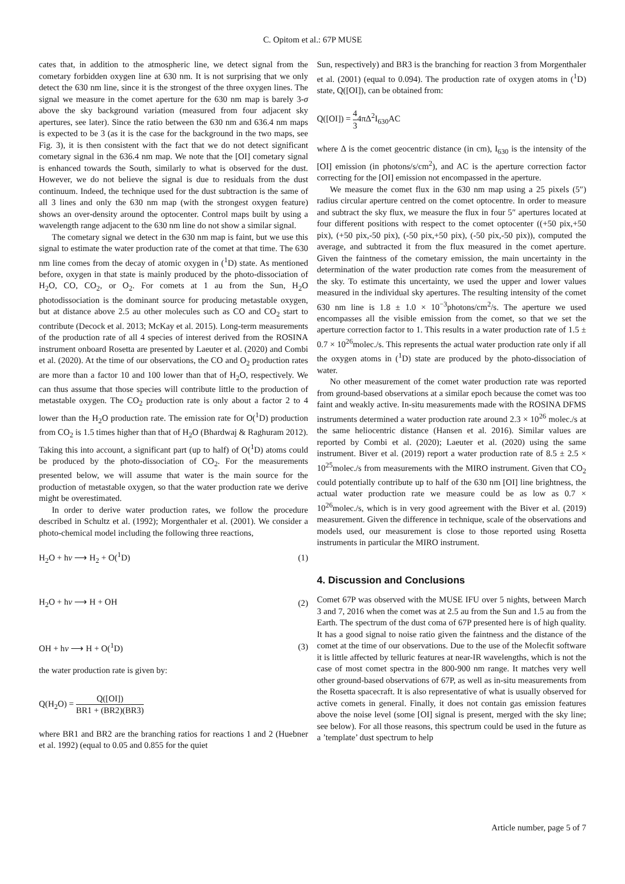C. Opitom et al.: 67P MUSE
cates that, in addition to the atmospheric line, we detect signal from the cometary forbidden oxygen line at 630 nm. It is not surprising that we only detect the 630 nm line, since it is the strongest of the three oxygen lines. The signal we measure in the comet aperture for the 630 nm map is barely 3-σ above the sky background variation (measured from four adjacent sky apertures, see later). Since the ratio between the 630 nm and 636.4 nm maps is expected to be 3 (as it is the case for the background in the two maps, see Fig. 3), it is then consistent with the fact that we do not detect significant cometary signal in the 636.4 nm map. We note that the [OI] cometary signal is enhanced towards the South, similarly to what is observed for the dust. However, we do not believe the signal is due to residuals from the dust continuum. Indeed, the technique used for the dust subtraction is the same of all 3 lines and only the 630 nm map (with the strongest oxygen feature) shows an over-density around the optocenter. Control maps built by using a wavelength range adjacent to the 630 nm line do not show a similar signal.
The cometary signal we detect in the 630 nm map is faint, but we use this signal to estimate the water production rate of the comet at that time. The 630 nm line comes from the decay of atomic oxygen in (<sup>1</sup>D) state. As mentioned before, oxygen in that state is mainly produced by the photo-dissociation of H<sub>2</sub>O, CO, CO<sub>2</sub>, or O<sub>2</sub>. For comets at 1 au from the Sun, H<sub>2</sub>O photodissociation is the dominant source for producing metastable oxygen, but at distance above 2.5 au other molecules such as CO and CO<sub>2</sub> start to contribute (Decock et al. 2013; McKay et al. 2015). Long-term measurements of the production rate of all 4 species of interest derived from the ROSINA instrument onboard Rosetta are presented by Laeuter et al. (2020) and Combi et al. (2020). At the time of our observations, the CO and O<sub>2</sub> production rates are more than a factor 10 and 100 lower than that of H<sub>2</sub>O, respectively. We can thus assume that those species will contribute little to the production of metastable oxygen. The CO<sub>2</sub> production rate is only about a factor 2 to 4 lower than the H<sub>2</sub>O production rate. The emission rate for O(<sup>1</sup>D) production from CO<sub>2</sub> is 1.5 times higher than that of H<sub>2</sub>O (Bhardwaj & Raghuram 2012). Taking this into account, a significant part (up to half) of O(<sup>1</sup>D) atoms could be produced by the photo-dissociation of CO<sub>2</sub>. For the measurements presented below, we will assume that water is the main source for the production of metastable oxygen, so that the water production rate we derive might be overestimated.
In order to derive water production rates, we follow the procedure described in Schultz et al. (1992); Morgenthaler et al. (2001). We consider a photo-chemical model including the following three reactions,
H<sub>2</sub>O + hν ⟶ H<sub>2</sub> + O(<sup>1</sup>D) (1)
H<sub>2</sub>O + hν ⟶ H + OH (2)
OH + hν ⟶ H + O(<sup>1</sup>D) (3)
the water production rate is given by:
Q(H<sub>2</sub>O) = Q([OI]) BR1 + (BR2)(BR3)
where BR1 and BR2 are the branching ratios for reactions 1 and 2 (Huebner et al. 1992) (equal to 0.05 and 0.855 for the quiet
Sun, respectively) and BR3 is the branching for reaction 3 from Morgenthaler et al. (2001) (equal to 0.094). The production rate of oxygen atoms in (<sup>1</sup>D) state, Q([OI]), can be obtained from:
Q([OI]) = 4 34πΔ<sup>2</sup>I<sub>630</sub>AC
where Δ is the comet geocentric distance (in cm), I<sub>630</sub> is the intensity of the [OI] emission (in photons/s/cm<sup>2</sup>), and AC is the aperture correction factor correcting for the [OI] emission not encompassed in the aperture.
We measure the comet flux in the 630 nm map using a 25 pixels (5″) radius circular aperture centred on the comet optocentre. In order to measure and subtract the sky flux, we measure the flux in four 5″ apertures located at four different positions with respect to the comet optocenter ((+50 pix,+50 pix), (+50 pix,-50 pix), (-50 pix,+50 pix), (-50 pix,-50 pix)), computed the average, and subtracted it from the flux measured in the comet aperture. Given the faintness of the cometary emission, the main uncertainty in the determination of the water production rate comes from the measurement of the sky. To estimate this uncertainty, we used the upper and lower values measured in the individual sky apertures. The resulting intensity of the comet 630 nm line is 1.8 ± 1.0 × 10<sup>−3</sup>photons/cm<sup>2</sup>/s. The aperture we used encompasses all the visible emission from the comet, so that we set the aperture correction factor to 1. This results in a water production rate of 1.5 ± 0.7 × 10<sup>26</sup>molec./s. This represents the actual water production rate only if all the oxygen atoms in (<sup>1</sup>D) state are produced by the photo-dissociation of water.
No other measurement of the comet water production rate was reported from ground-based observations at a similar epoch because the comet was too faint and weakly active. In-situ measurements made with the ROSINA DFMS instruments determined a water production rate around 2.3 × 10<sup>26</sup> molec./s at the same heliocentric distance (Hansen et al. 2016). Similar values are reported by Combi et al. (2020); Laeuter et al. (2020) using the same instrument. Biver et al. (2019) report a water production rate of 8.5 ± 2.5 × 10<sup>25</sup>molec./s from measurements with the MIRO instrument. Given that CO<sub>2</sub> could potentially contribute up to half of the 630 nm [OI] line brightness, the actual water production rate we measure could be as low as 0.7 × 10<sup>26</sup>molec./s, which is in very good agreement with the Biver et al. (2019) measurement. Given the difference in technique, scale of the observations and models used, our measurement is close to those reported using Rosetta instruments in particular the MIRO instrument.
4. Discussion and Conclusions
Comet 67P was observed with the MUSE IFU over 5 nights, between March 3 and 7, 2016 when the comet was at 2.5 au from the Sun and 1.5 au from the Earth. The spectrum of the dust coma of 67P presented here is of high quality. It has a good signal to noise ratio given the faintness and the distance of the comet at the time of our observations. Due to the use of the Molecfit software it is little affected by telluric features at near-IR wavelengths, which is not the case of most comet spectra in the 800-900 nm range. It matches very well other ground-based observations of 67P, as well as in-situ measurements from the Rosetta spacecraft. It is also representative of what is usually observed for active comets in general. Finally, it does not contain gas emission features above the noise level (some [OI] signal is present, merged with the sky line; see below). For all those reasons, this spectrum could be used in the future as a ’template’ dust spectrum to help
Article number, page 5 of 7